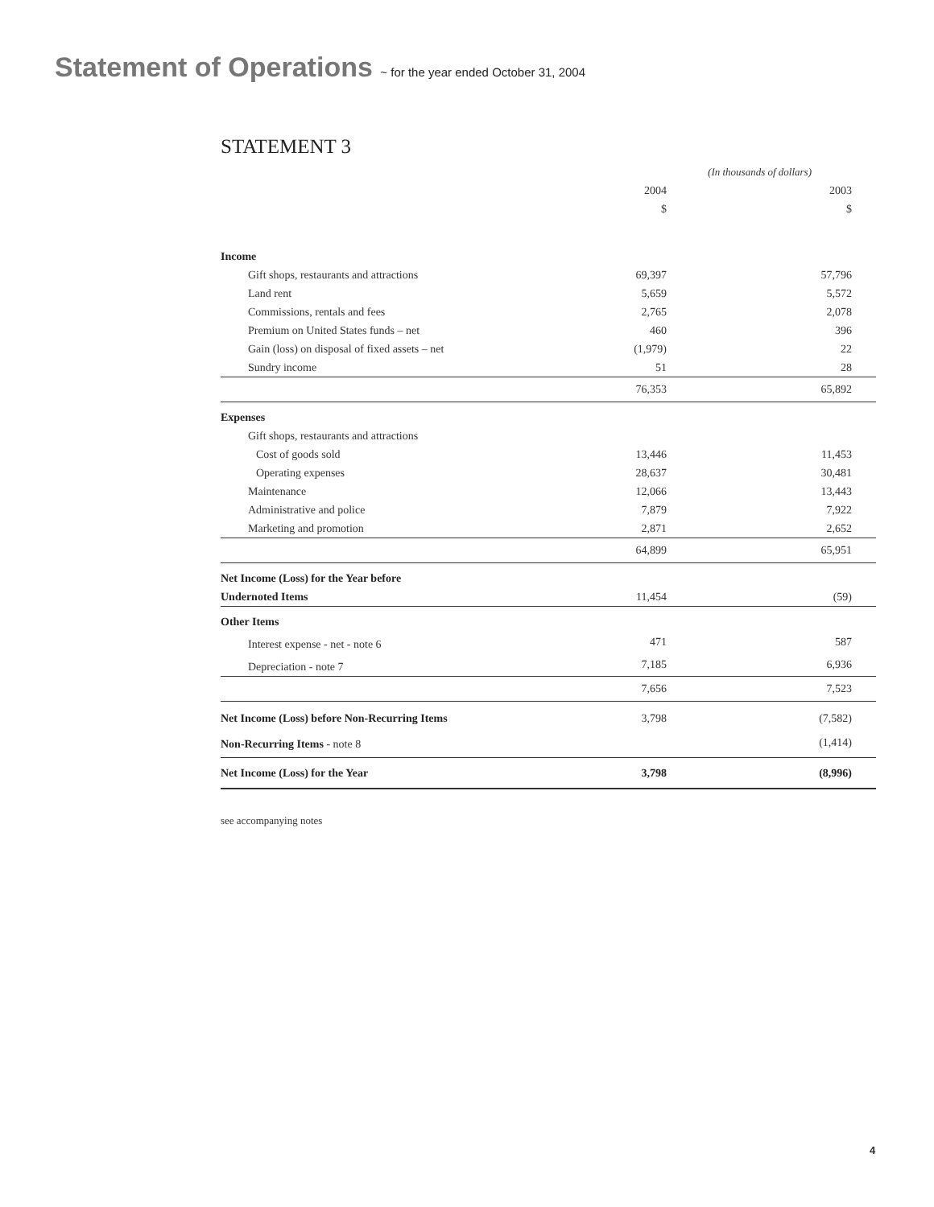Statement of Operations ~ for the year ended October 31, 2004
STATEMENT 3
| | (In thousands of dollars) | |
| | 2004 | 2003 |
| | $ | $ |
| Income | | |
| Gift shops, restaurants and attractions | 69,397 | 57,796 |
| Land rent | 5,659 | 5,572 |
| Commissions, rentals and fees | 2,765 | 2,078 |
| Premium on United States funds – net | 460 | 396 |
| Gain (loss) on disposal of fixed assets – net | (1,979) | 22 |
| Sundry income | 51 | 28 |
| | 76,353 | 65,892 |
| Expenses | | |
| Gift shops, restaurants and attractions | | |
| Cost of goods sold | 13,446 | 11,453 |
| Operating expenses | 28,637 | 30,481 |
| Maintenance | 12,066 | 13,443 |
| Administrative and police | 7,879 | 7,922 |
| Marketing and promotion | 2,871 | 2,652 |
| | 64,899 | 65,951 |
| Net Income (Loss) for the Year before | | |
| Undernoted Items | 11,454 | (59) |
| Other Items | | |
| Interest expense - net - note 6 | 471 | 587 |
| Depreciation - note 7 | 7,185 | 6,936 |
| | 7,656 | 7,523 |
| Net Income (Loss) before Non-Recurring Items | 3,798 | (7,582) |
| Non-Recurring Items - note 8 | | (1,414) |
| Net Income (Loss) for the Year | 3,798 | (8,996) |
see accompanying notes
4